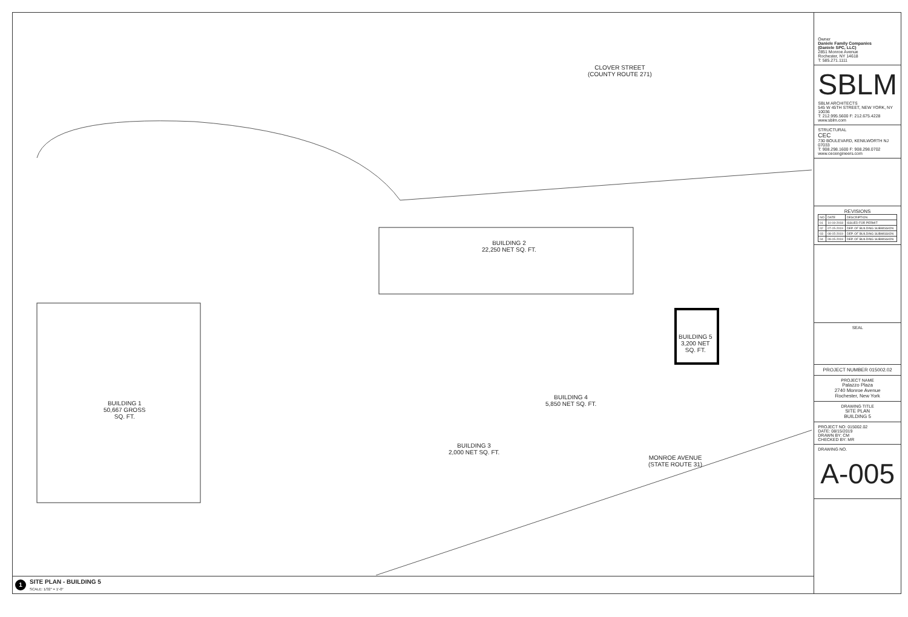BUILDING 1
50,667 GROSS
SQ. FT.
BUILDING 2
22,250 NET SQ. FT.
BUILDING 3
2,000 NET SQ. FT.
BUILDING 4
5,850 NET SQ. FT.
BUILDING 5
3,200 NET
SQ. FT.
CLOVER STREET
(COUNTY ROUTE 271)
MONROE AVENUE
(STATE ROUTE 31)
1
SITE PLAN - BUILDING 5
SCALE: 1/32" = 1'-0"
Owner
Daniele Family Companies
(Daniele SPC, LLC)
2851 Monroe Avenue
Rochester, NY 14618
T: 585.271.1111
SBLM
SBLM ARCHITECTS
545 W 45TH STREET, NEW YORK, NY 10036
T: 212.995.5600 F: 212.675.4228
www.sblm.com
STRUCTURAL
CEC
730 BOULEVARD, KENILWORTH NJ 07033
T: 908.298.1600 F: 908.298.0702
www.cecengineers.com
REVISIONS
| NO | DATE | DESCRIPTION |
| --- | --- | --- |
| 01 | 10-19-2018 | ISSUED FOR PERMIT |
| 02 | 07-15-2019 | DEP. OF BUILDING SUBMISSION |
| 03 | 08-15-2019 | DEP. OF BUILDING SUBMISSION |
| 04 | 09-15-2019 | DEP. OF BUILDING SUBMISSION |
SEAL
PROJECT NUMBER 015002.02
PROJECT NAME
Palazzo Plaza
2740 Monroe Avenue
Rochester, New York
DRAWING TITLE
SITE PLAN
BUILDING 5
PROJECT NO: 015002.02
DATE: 08/15/2019
DRAWN BY: CM
CHECKED BY: MR
DRAWING NO.
A-005